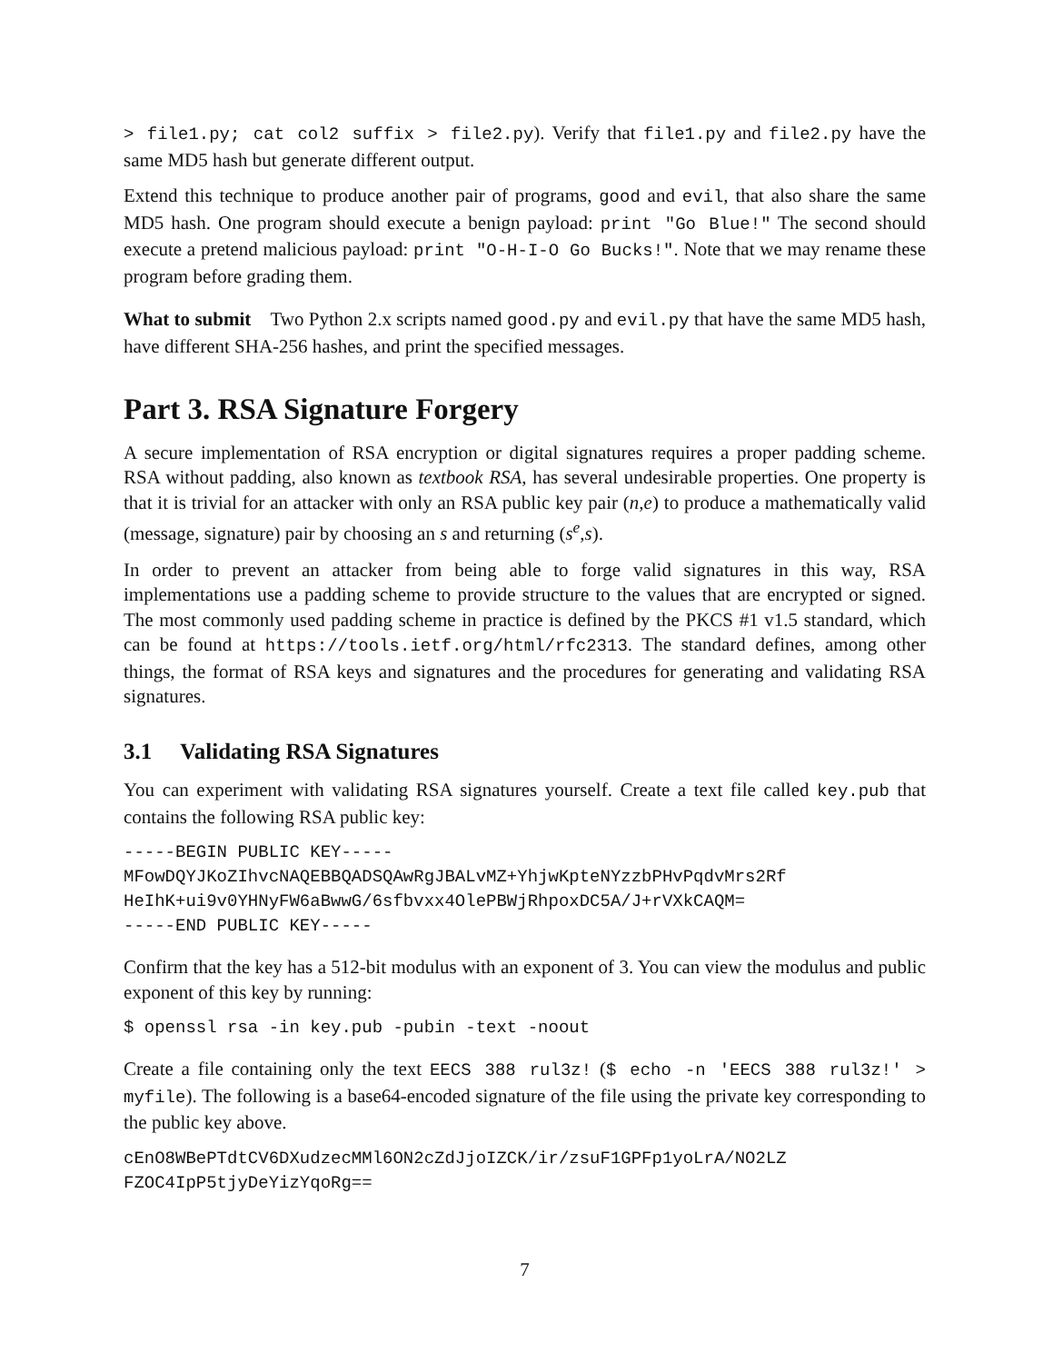> file1.py; cat col2 suffix > file2.py). Verify that file1.py and file2.py have the same MD5 hash but generate different output.
Extend this technique to produce another pair of programs, good and evil, that also share the same MD5 hash. One program should execute a benign payload: print "Go Blue!" The second should execute a pretend malicious payload: print "O-H-I-O Go Bucks!". Note that we may rename these program before grading them.
What to submit Two Python 2.x scripts named good.py and evil.py that have the same MD5 hash, have different SHA-256 hashes, and print the specified messages.
Part 3. RSA Signature Forgery
A secure implementation of RSA encryption or digital signatures requires a proper padding scheme. RSA without padding, also known as textbook RSA, has several undesirable properties. One property is that it is trivial for an attacker with only an RSA public key pair (n,e) to produce a mathematically valid (message, signature) pair by choosing an s and returning (s<sup>e</sup>,s).
In order to prevent an attacker from being able to forge valid signatures in this way, RSA implementations use a padding scheme to provide structure to the values that are encrypted or signed. The most commonly used padding scheme in practice is defined by the PKCS #1 v1.5 standard, which can be found at https://tools.ietf.org/html/rfc2313. The standard defines, among other things, the format of RSA keys and signatures and the procedures for generating and validating RSA signatures.
3.1 Validating RSA Signatures
You can experiment with validating RSA signatures yourself. Create a text file called key.pub that contains the following RSA public key:
-----BEGIN PUBLIC KEY-----
MFowDQYJKoZIhvcNAQEBBQADSQAwRgJBALvMZ+YhjwKpteNYzzbPHvPqdvMrs2Rf
HeIhK+ui9v0YHNyFW6aBwwG/6sfbvxx4OlePBWjRhpoxDC5A/J+rVXkCAQM=
-----END PUBLIC KEY-----
Confirm that the key has a 512-bit modulus with an exponent of 3. You can view the modulus and public exponent of this key by running:
$ openssl rsa -in key.pub -pubin -text -noout
Create a file containing only the text EECS 388 rul3z! ($ echo -n 'EECS 388 rul3z!' > myfile). The following is a base64-encoded signature of the file using the private key corresponding to the public key above.
cEnO8WBePTdtCV6DXudzecMMl6ON2cZdJjoIZCK/ir/zsuF1GPFp1yoLrA/NO2LZ
FZOC4IpP5tjyDeYizYqoRg==
7